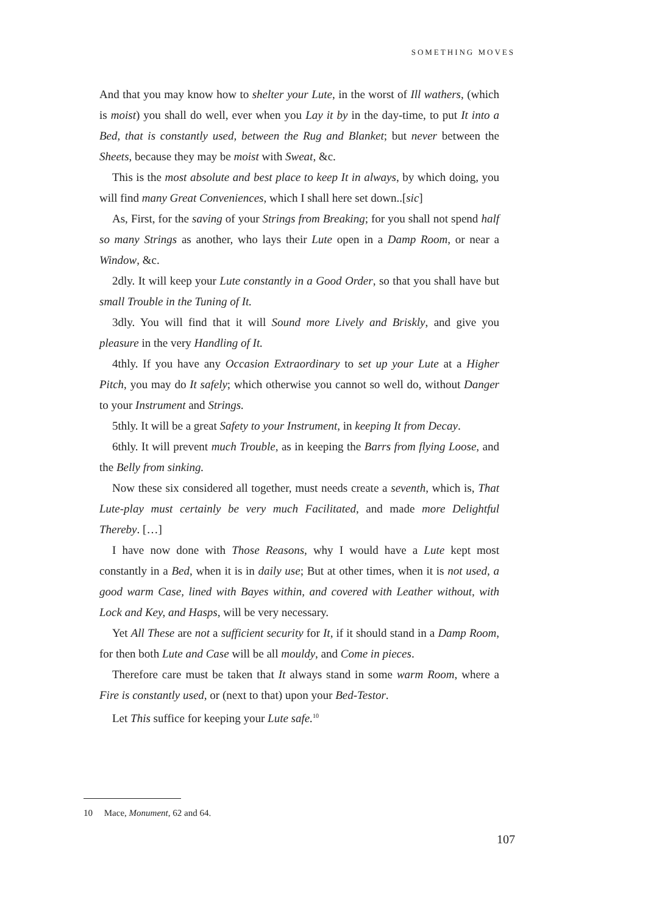SOMETHING MOVES
And that you may know how to shelter your Lute, in the worst of Ill wathers, (which is moist) you shall do well, ever when you Lay it by in the day-time, to put It into a Bed, that is constantly used, between the Rug and Blanket; but never between the Sheets, because they may be moist with Sweat, &c.
This is the most absolute and best place to keep It in always, by which doing, you will find many Great Conveniences, which I shall here set down..[sic]
As, First, for the saving of your Strings from Breaking; for you shall not spend half so many Strings as another, who lays their Lute open in a Damp Room, or near a Window, &c.
2dly. It will keep your Lute constantly in a Good Order, so that you shall have but small Trouble in the Tuning of It.
3dly. You will find that it will Sound more Lively and Briskly, and give you pleasure in the very Handling of It.
4thly. If you have any Occasion Extraordinary to set up your Lute at a Higher Pitch, you may do It safely; which otherwise you cannot so well do, without Danger to your Instrument and Strings.
5thly. It will be a great Safety to your Instrument, in keeping It from Decay.
6thly. It will prevent much Trouble, as in keeping the Barrs from flying Loose, and the Belly from sinking.
Now these six considered all together, must needs create a seventh, which is, That Lute-play must certainly be very much Facilitated, and made more Delightful Thereby. […]
I have now done with Those Reasons, why I would have a Lute kept most constantly in a Bed, when it is in daily use; But at other times, when it is not used, a good warm Case, lined with Bayes within, and covered with Leather without, with Lock and Key, and Hasps, will be very necessary.
Yet All These are not a sufficient security for It, if it should stand in a Damp Room, for then both Lute and Case will be all mouldy, and Come in pieces.
Therefore care must be taken that It always stand in some warm Room, where a Fire is constantly used, or (next to that) upon your Bed-Testor.
Let This suffice for keeping your Lute safe.<sup>10</sup>
10 Mace, Monument, 62 and 64.
107